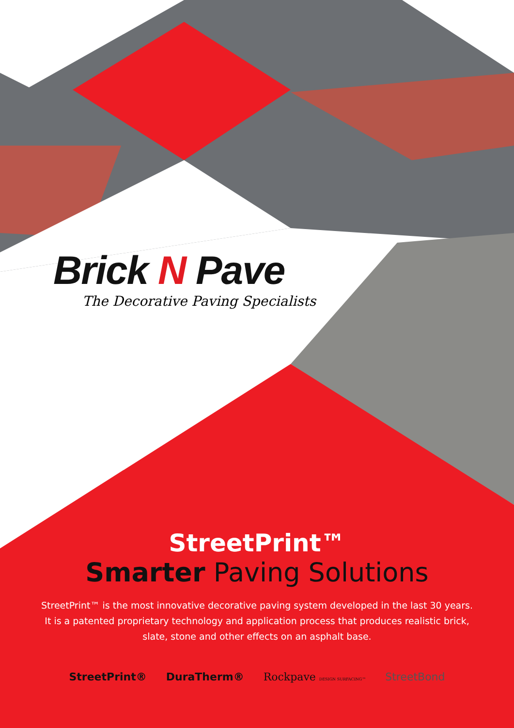Brick N Pave
The Decorative Paving Specialists
StreetPrint™
Smarter Paving Solutions
StreetPrint™ is the most innovative decorative paving system developed in the last 30 years.
It is a patented proprietary technology and application process that produces realistic brick,
slate, stone and other effects on an asphalt base.
StreetPrint® DuraTherm® Rockpave DESIGN SURFACING™ StreetBond